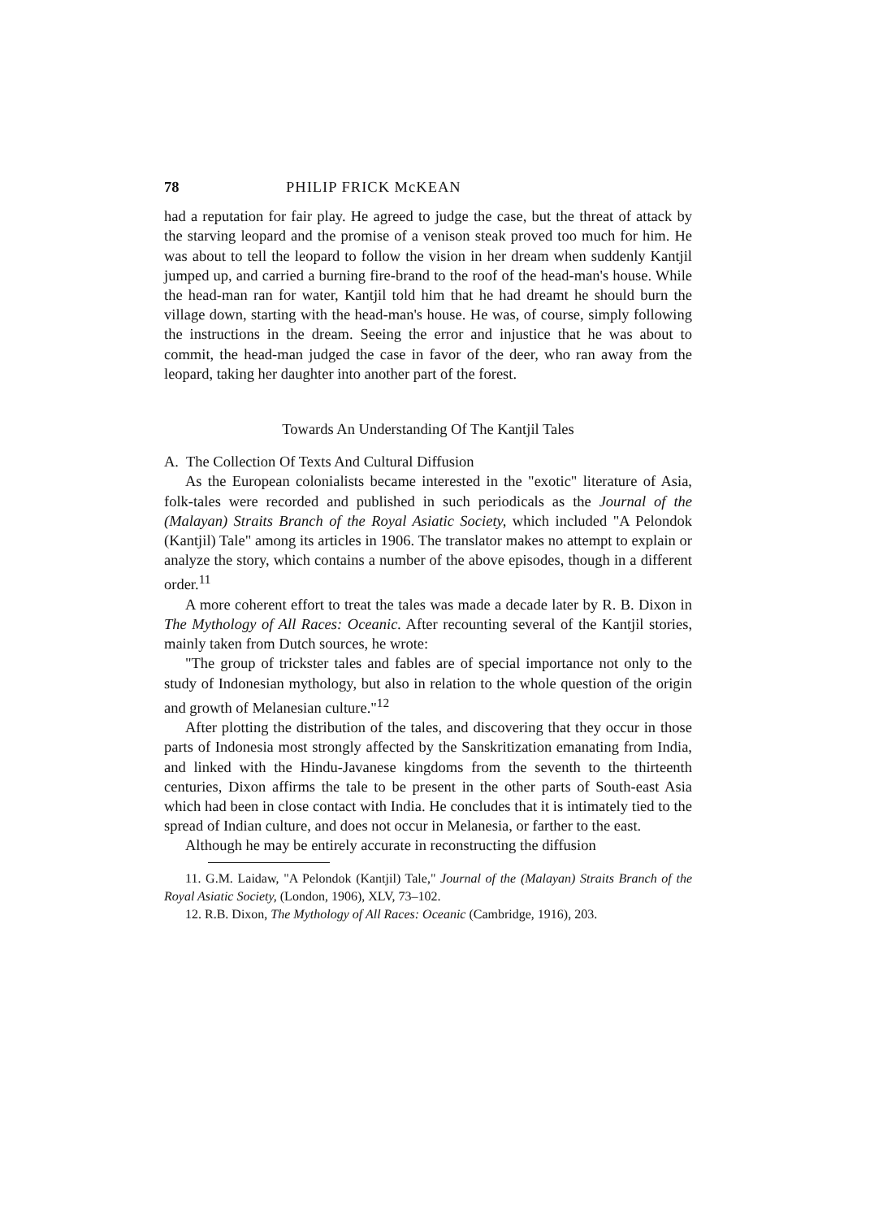78 PHILIP FRICK McKEAN
had a reputation for fair play. He agreed to judge the case, but the threat of attack by the starving leopard and the promise of a venison steak proved too much for him. He was about to tell the leopard to follow the vision in her dream when suddenly Kantjil jumped up, and carried a burning fire-brand to the roof of the head-man's house. While the head-man ran for water, Kantjil told him that he had dreamt he should burn the village down, starting with the head-man's house. He was, of course, simply following the instructions in the dream. Seeing the error and injustice that he was about to commit, the head-man judged the case in favor of the deer, who ran away from the leopard, taking her daughter into another part of the forest.
Towards An Understanding Of The Kantjil Tales
A. The Collection Of Texts And Cultural Diffusion
As the European colonialists became interested in the "exotic" literature of Asia, folk-tales were recorded and published in such periodicals as the Journal of the (Malayan) Straits Branch of the Royal Asiatic Society, which included "A Pelondok (Kantjil) Tale" among its articles in 1906. The translator makes no attempt to explain or analyze the story, which contains a number of the above episodes, though in a different order.<sup>11</sup>
A more coherent effort to treat the tales was made a decade later by R. B. Dixon in The Mythology of All Races: Oceanic. After recounting several of the Kantjil stories, mainly taken from Dutch sources, he wrote:
"The group of trickster tales and fables are of special importance not only to the study of Indonesian mythology, but also in relation to the whole question of the origin and growth of Melanesian culture."<sup>12</sup>
After plotting the distribution of the tales, and discovering that they occur in those parts of Indonesia most strongly affected by the Sanskritization emanating from India, and linked with the Hindu-Javanese kingdoms from the seventh to the thirteenth centuries, Dixon affirms the tale to be present in the other parts of South-east Asia which had been in close contact with India. He concludes that it is intimately tied to the spread of Indian culture, and does not occur in Melanesia, or farther to the east.
Although he may be entirely accurate in reconstructing the diffusion
11. G.M. Laidaw, "A Pelondok (Kantjil) Tale," Journal of the (Malayan) Straits Branch of the Royal Asiatic Society, (London, 1906), XLV, 73–102.
12. R.B. Dixon, The Mythology of All Races: Oceanic (Cambridge, 1916), 203.